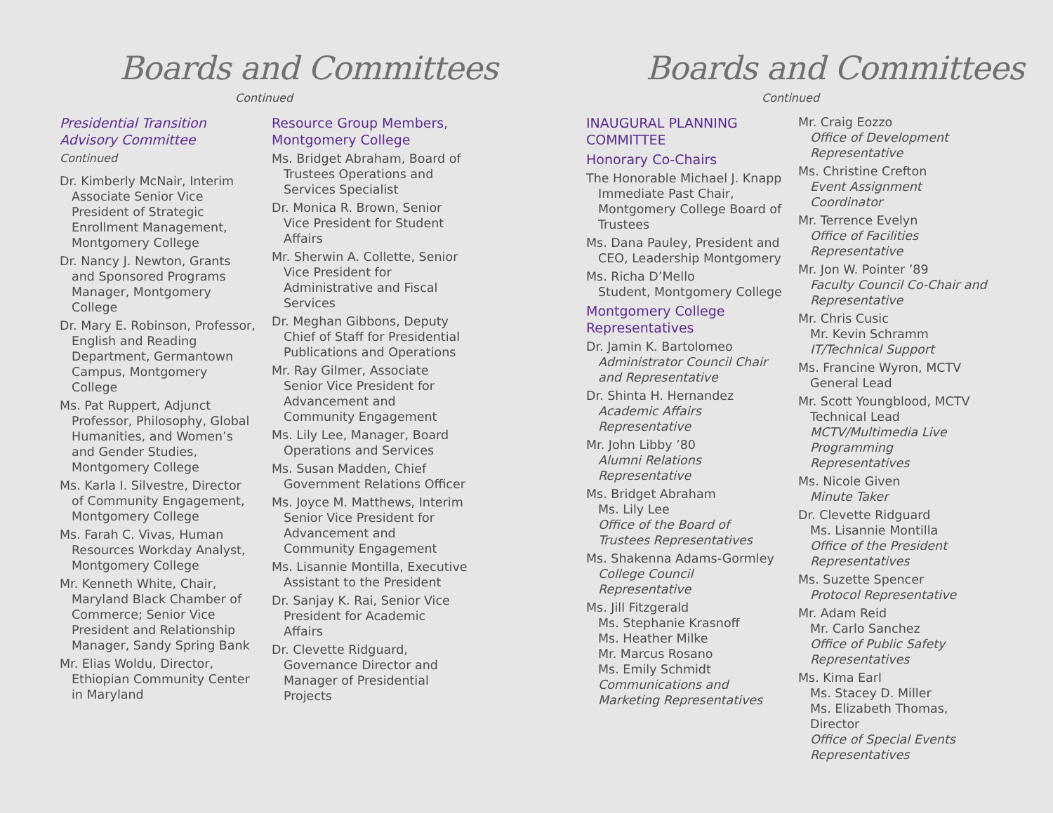Boards and Committees
Continued
Presidential Transition Advisory Committee
Continued
Dr. Kimberly McNair, Interim Associate Senior Vice President of Strategic Enrollment Management, Montgomery College
Dr. Nancy J. Newton, Grants and Sponsored Programs Manager, Montgomery College
Dr. Mary E. Robinson, Professor, English and Reading Department, Germantown Campus, Montgomery College
Ms. Pat Ruppert, Adjunct Professor, Philosophy, Global Humanities, and Women’s and Gender Studies, Montgomery College
Ms. Karla I. Silvestre, Director of Community Engagement, Montgomery College
Ms. Farah C. Vivas, Human Resources Workday Analyst, Montgomery College
Mr. Kenneth White, Chair, Maryland Black Chamber of Commerce; Senior Vice President and Relationship Manager, Sandy Spring Bank
Mr. Elias Woldu, Director, Ethiopian Community Center in Maryland
Resource Group Members, Montgomery College
Ms. Bridget Abraham, Board of Trustees Operations and Services Specialist
Dr. Monica R. Brown, Senior Vice President for Student Affairs
Mr. Sherwin A. Collette, Senior Vice President for Administrative and Fiscal Services
Dr. Meghan Gibbons, Deputy Chief of Staff for Presidential Publications and Operations
Mr. Ray Gilmer, Associate Senior Vice President for Advancement and Community Engagement
Ms. Lily Lee, Manager, Board Operations and Services
Ms. Susan Madden, Chief Government Relations Officer
Ms. Joyce M. Matthews, Interim Senior Vice President for Advancement and Community Engagement
Ms. Lisannie Montilla, Executive Assistant to the President
Dr. Sanjay K. Rai, Senior Vice President for Academic Affairs
Dr. Clevette Ridguard, Governance Director and Manager of Presidential Projects
Boards and Committees
Continued
INAUGURAL PLANNING COMMITTEE
Honorary Co-Chairs
The Honorable Michael J. Knapp Immediate Past Chair, Montgomery College Board of Trustees
Ms. Dana Pauley, President and CEO, Leadership Montgomery
Ms. Richa D’Mello
Student, Montgomery College
Montgomery College Representatives
Dr. Jamin K. Bartolomeo
Administrator Council Chair and Representative
Dr. Shinta H. Hernandez
Academic Affairs Representative
Mr. John Libby ’80
Alumni Relations Representative
Ms. Bridget Abraham
Ms. Lily Lee
Office of the Board of Trustees Representatives
Ms. Shakenna Adams-Gormley
College Council Representative
Ms. Jill Fitzgerald
Ms. Stephanie Krasnoff
Ms. Heather Milke
Mr. Marcus Rosano
Ms. Emily Schmidt
Communications and Marketing Representatives
Mr. Craig Eozzo
Office of Development Representative
Ms. Christine Crefton
Event Assignment Coordinator
Mr. Terrence Evelyn
Office of Facilities Representative
Mr. Jon W. Pointer ’89
Faculty Council Co-Chair and Representative
Mr. Chris Cusic
Mr. Kevin Schramm
IT/Technical Support
Ms. Francine Wyron, MCTV General Lead
Mr. Scott Youngblood, MCTV Technical Lead
MCTV/Multimedia Live Programming Representatives
Ms. Nicole Given
Minute Taker
Dr. Clevette Ridguard
Ms. Lisannie Montilla
Office of the President Representatives
Ms. Suzette Spencer
Protocol Representative
Mr. Adam Reid
Mr. Carlo Sanchez
Office of Public Safety Representatives
Ms. Kima Earl
Ms. Stacey D. Miller
Ms. Elizabeth Thomas, Director
Office of Special Events Representatives